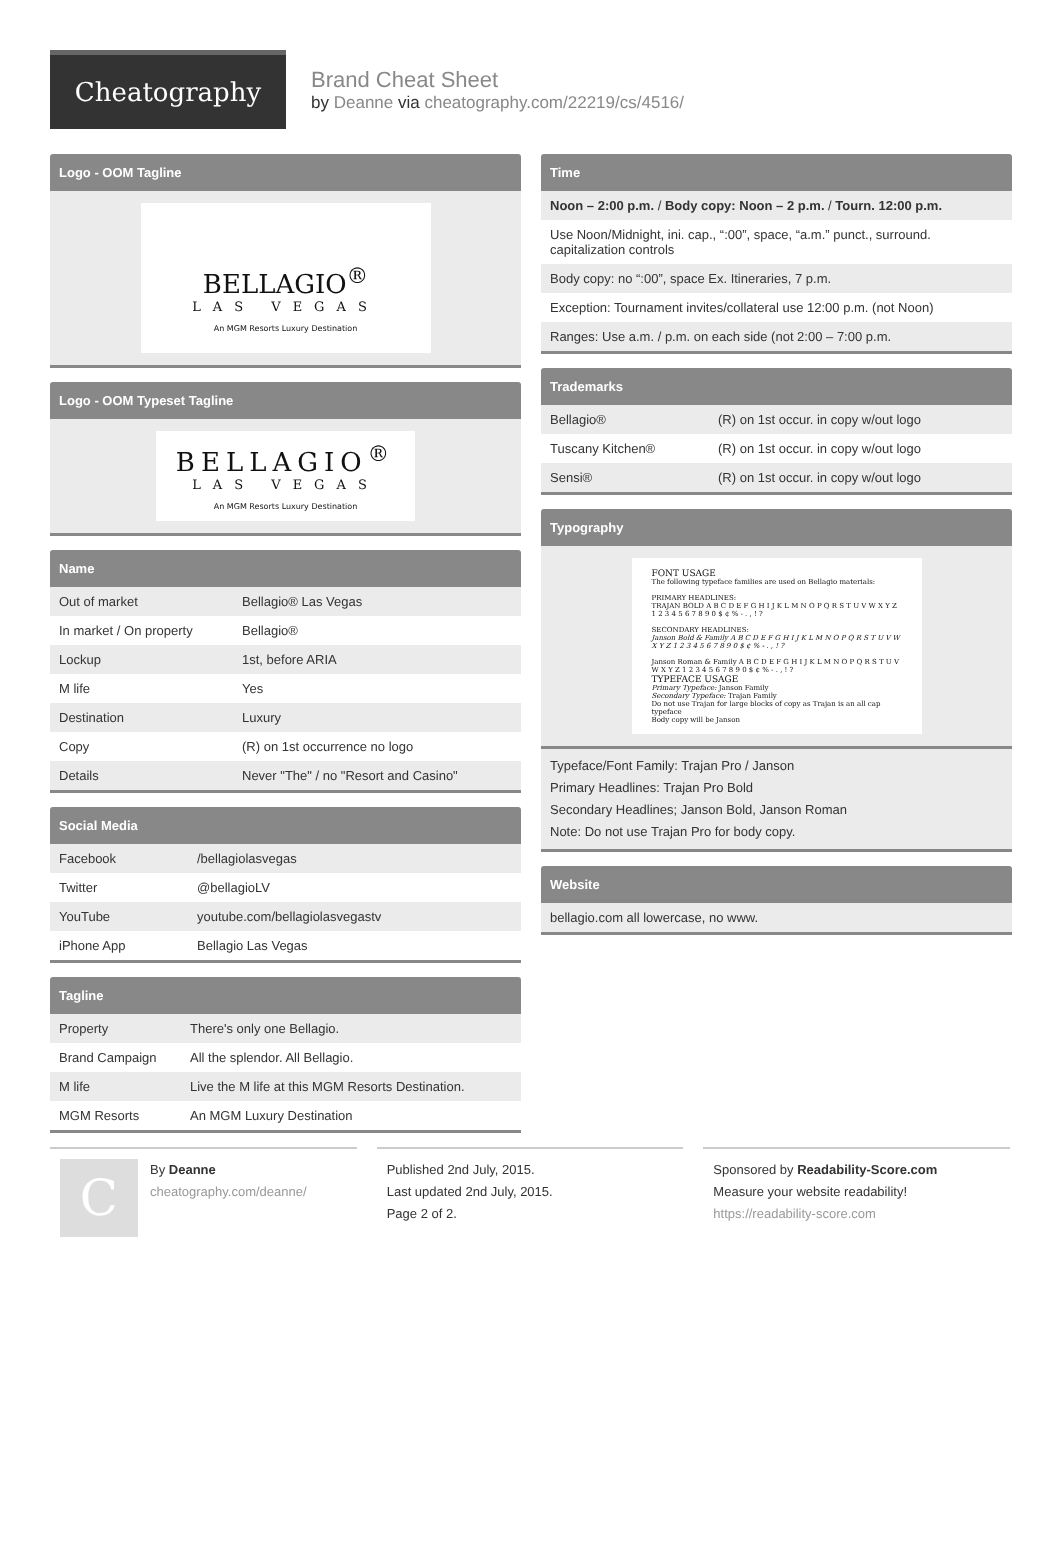Cheatography
Brand Cheat Sheet
by Deanne via cheatography.com/22219/cs/4516/
Logo - OOM Tagline
BELLAGIO<sup>®</sup>
LAS VEGAS
An MGM Resorts Luxury Destination
Logo - OOM Typeset Tagline
BELLAGIO<sup>®</sup>
LAS VEGAS
An MGM Resorts Luxury Destination
Name
| Out of market | Bellagio® Las Vegas |
| In market / On property | Bellagio® |
| Lockup | 1st, before ARIA |
| M life | Yes |
| Destination | Luxury |
| Copy | (R) on 1st occurrence no logo |
| Details | Never "The" / no "Resort and Casino" |
Social Media
| Facebook | /bellagiolasvegas |
| Twitter | @bellagioLV |
| YouTube | youtube.com/bellagiolasvegastv |
| iPhone App | Bellagio Las Vegas |
Tagline
| Property | There's only one Bellagio. |
| Brand Campaign | All the splendor. All Bellagio. |
| M life | Live the M life at this MGM Resorts Destination. |
| MGM Resorts | An MGM Luxury Destination |
Time
| Noon – 2:00 p.m. / Body copy: Noon – 2 p.m. / Tourn. 12:00 p.m. |
| Use Noon/Midnight, ini. cap., “:00”, space, “a.m.” punct., surround. capitalization controls |
| Body copy: no “:00”, space Ex. Itineraries, 7 p.m. |
| Exception: Tournament invites/collateral use 12:00 p.m. (not Noon) |
| Ranges: Use a.m. / p.m. on each side (not 2:00 – 7:00 p.m. |
Trademarks
| Bellagio® | (R) on 1st occur. in copy w/out logo |
| Tuscany Kitchen® | (R) on 1st occur. in copy w/out logo |
| Sensi® | (R) on 1st occur. in copy w/out logo |
Typography
FONT USAGE
The following typeface families are used on Bellagio materials:
PRIMARY HEADLINES:
TRAJAN BOLD A B C D E F G H I J K L M N O P Q R S T U V W X Y Z 1 2 3 4 5 6 7 8 9 0 $ ¢ % - . , ! ?
SECONDARY HEADLINES:
Janson Bold & Family A B C D E F G H I J K L M N O P Q R S T U V W X Y Z 1 2 3 4 5 6 7 8 9 0 $ ¢ % - . , ! ?
Janson Roman & Family A B C D E F G H I J K L M N O P Q R S T U V W X Y Z 1 2 3 4 5 6 7 8 9 0 $ ¢ % - . , ! ?
TYPEFACE USAGE
Primary Typeface: Janson Family
Secondary Typeface: Trajan Family
Do not use Trajan for large blocks of copy as Trajan is an all cap typeface
Body copy will be Janson
Typeface/Font Family: Trajan Pro / Janson
Primary Headlines: Trajan Pro Bold
Secondary Headlines; Janson Bold, Janson Roman
Note: Do not use Trajan Pro for body copy.
Website
| bellagio.com all lowercase, no www. |
C
By Deanne
cheatography.com/deanne/
Published 2nd July, 2015.
Last updated 2nd July, 2015.
Page 2 of 2.
Sponsored by Readability-Score.com
Measure your website readability!
https://readability-score.com